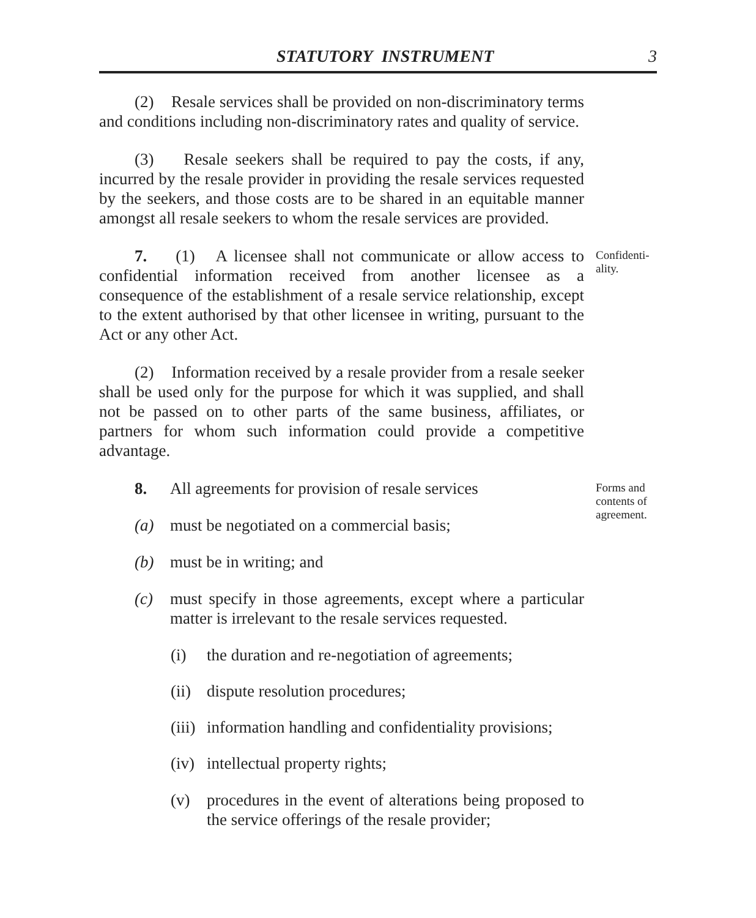STATUTORY INSTRUMENT 3
(2) Resale services shall be provided on non-discriminatory terms and conditions including non-discriminatory rates and quality of service.
(3) Resale seekers shall be required to pay the costs, if any, incurred by the resale provider in providing the resale services requested by the seekers, and those costs are to be shared in an equitable manner amongst all resale seekers to whom the resale services are provided.
7. (1) A licensee shall not communicate or allow access to confidential information received from another licensee as a consequence of the establishment of a resale service relationship, except to the extent authorised by that other licensee in writing, pursuant to the Act or any other Act.
Confidenti-ality.
(2) Information received by a resale provider from a resale seeker shall be used only for the purpose for which it was supplied, and shall not be passed on to other parts of the same business, affiliates, or partners for whom such information could provide a competitive advantage.
8. All agreements for provision of resale services
(a) must be negotiated on a commercial basis;
(b) must be in writing; and
(c) must specify in those agreements, except where a particular matter is irrelevant to the resale services requested.
(i) the duration and re-negotiation of agreements;
(ii) dispute resolution procedures;
(iii) information handling and confidentiality provisions;
(iv) intellectual property rights;
(v) procedures in the event of alterations being proposed to the service offerings of the resale provider;
Forms and contents of agreement.